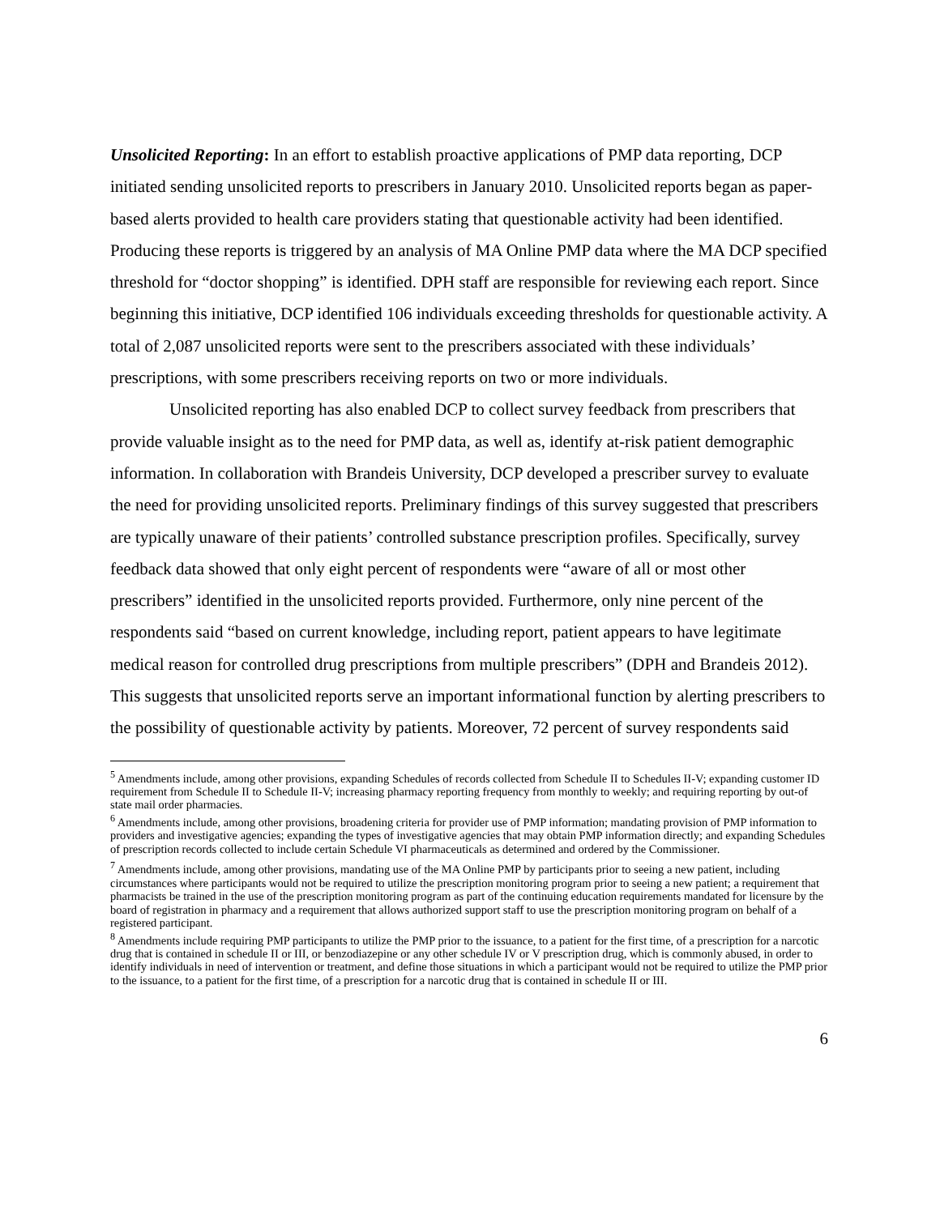Unsolicited Reporting: In an effort to establish proactive applications of PMP data reporting, DCP initiated sending unsolicited reports to prescribers in January 2010. Unsolicited reports began as paper-based alerts provided to health care providers stating that questionable activity had been identified. Producing these reports is triggered by an analysis of MA Online PMP data where the MA DCP specified threshold for “doctor shopping” is identified. DPH staff are responsible for reviewing each report. Since beginning this initiative, DCP identified 106 individuals exceeding thresholds for questionable activity. A total of 2,087 unsolicited reports were sent to the prescribers associated with these individuals’ prescriptions, with some prescribers receiving reports on two or more individuals.
Unsolicited reporting has also enabled DCP to collect survey feedback from prescribers that provide valuable insight as to the need for PMP data, as well as, identify at-risk patient demographic information. In collaboration with Brandeis University, DCP developed a prescriber survey to evaluate the need for providing unsolicited reports. Preliminary findings of this survey suggested that prescribers are typically unaware of their patients’ controlled substance prescription profiles. Specifically, survey feedback data showed that only eight percent of respondents were “aware of all or most other prescribers” identified in the unsolicited reports provided. Furthermore, only nine percent of the respondents said “based on current knowledge, including report, patient appears to have legitimate medical reason for controlled drug prescriptions from multiple prescribers” (DPH and Brandeis 2012). This suggests that unsolicited reports serve an important informational function by alerting prescribers to the possibility of questionable activity by patients. Moreover, 72 percent of survey respondents said
<sup>5</sup> Amendments include, among other provisions, expanding Schedules of records collected from Schedule II to Schedules II-V; expanding customer ID requirement from Schedule II to Schedule II-V; increasing pharmacy reporting frequency from monthly to weekly; and requiring reporting by out-of state mail order pharmacies.
<sup>6</sup> Amendments include, among other provisions, broadening criteria for provider use of PMP information; mandating provision of PMP information to providers and investigative agencies; expanding the types of investigative agencies that may obtain PMP information directly; and expanding Schedules of prescription records collected to include certain Schedule VI pharmaceuticals as determined and ordered by the Commissioner.
<sup>7</sup> Amendments include, among other provisions, mandating use of the MA Online PMP by participants prior to seeing a new patient, including circumstances where participants would not be required to utilize the prescription monitoring program prior to seeing a new patient; a requirement that pharmacists be trained in the use of the prescription monitoring program as part of the continuing education requirements mandated for licensure by the board of registration in pharmacy and a requirement that allows authorized support staff to use the prescription monitoring program on behalf of a registered participant.
<sup>8</sup> Amendments include requiring PMP participants to utilize the PMP prior to the issuance, to a patient for the first time, of a prescription for a narcotic drug that is contained in schedule II or III, or benzodiazepine or any other schedule IV or V prescription drug, which is commonly abused, in order to identify individuals in need of intervention or treatment, and define those situations in which a participant would not be required to utilize the PMP prior to the issuance, to a patient for the first time, of a prescription for a narcotic drug that is contained in schedule II or III.
6